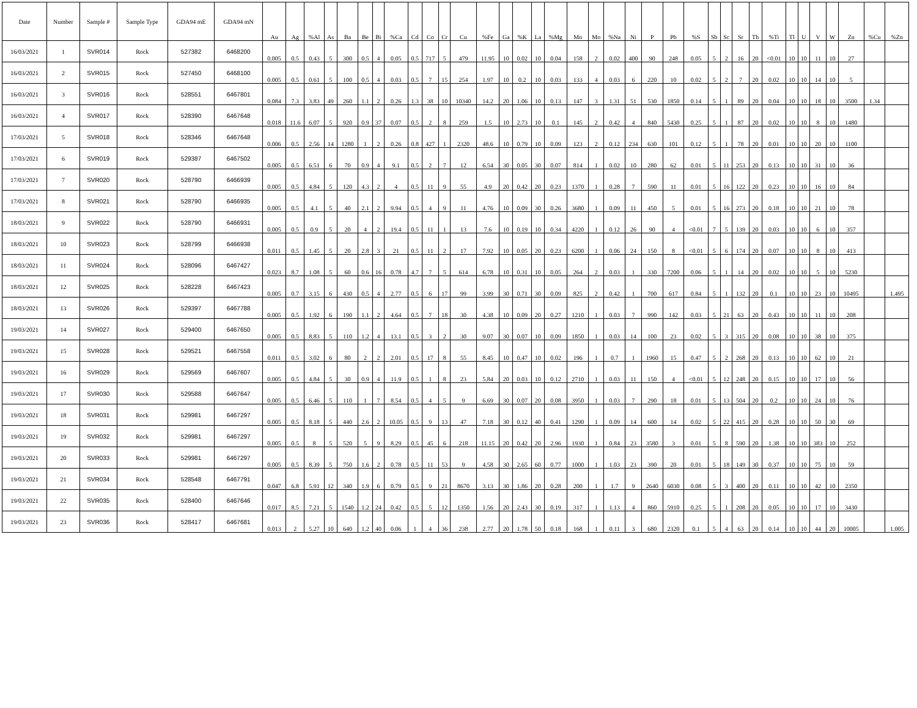| Date | Number | Sample # | Sample Type | GDA94 mE | GDA94 mN | Au | Ag | %Al | As | Ba | Be | Bi | %Ca | Cd | Co | Cr | Cu | %Fe | Ga | %K | La | %Mg | Mn | Mo | %Na | Ni | P | Pb | %S | Sb | Sc | Sr | Th | %Ti | Tl | U | V | W | Zn | %Cu | %Zn |
| --- | --- | --- | --- | --- | --- | --- | --- | --- | --- | --- | --- | --- | --- | --- | --- | --- | --- | --- | --- | --- | --- | --- | --- | --- | --- | --- | --- | --- | --- | --- | --- | --- | --- | --- | --- | --- | --- | --- | --- | --- | --- |
| 16/03/2021 | 1 | SVR014 | Rock | 527382 | 6468200 | 0.005 | 0.5 | 0.43 | 5 | 300 | 0.5 | 4 | 0.05 | 0.5 | 717 | 5 | 479 | 11.95 | 10 | 0.02 | 10 | 0.04 | 158 | 2 | 0.02 | 400 | 90 | 248 | 0.05 | 5 | 2 | 16 | 20 | <0.01 | 10 | 10 | 11 | 10 | 27 | | |
| 16/03/2021 | 2 | SVR015 | Rock | 527450 | 6468100 | 0.005 | 0.5 | 0.61 | 5 | 100 | 0.5 | 4 | 0.03 | 0.5 | 7 | 15 | 254 | 1.97 | 10 | 0.2 | 10 | 0.03 | 133 | 4 | 0.03 | 6 | 220 | 10 | 0.02 | 5 | 2 | 7 | 20 | 0.02 | 10 | 10 | 14 | 10 | 5 | | |
| 16/03/2021 | 3 | SVR016 | Rock | 528551 | 6467801 | 0.084 | 7.3 | 3.83 | 49 | 260 | 1.1 | 2 | 0.26 | 1.3 | 38 | 10 | 10340 | 14.2 | 20 | 1.06 | 10 | 0.13 | 147 | 3 | 1.31 | 51 | 530 | 1850 | 0.14 | 5 | 1 | 89 | 20 | 0.04 | 10 | 10 | 18 | 10 | 3500 | 1.34 | |
| 16/03/2021 | 4 | SVR017 | Rock | 528390 | 6467648 | 0.018 | 11.6 | 6.07 | 5 | 920 | 0.9 | 37 | 0.07 | 0.5 | 2 | 8 | 259 | 1.5 | 10 | 2.73 | 10 | 0.1 | 145 | 2 | 0.42 | 4 | 840 | 5430 | 0.25 | 5 | 1 | 87 | 20 | 0.02 | 10 | 10 | 8 | 10 | 1480 | | |
| 17/03/2021 | 5 | SVR018 | Rock | 528346 | 6467648 | 0.006 | 0.5 | 2.56 | 14 | 1280 | 1 | 2 | 0.26 | 0.8 | 427 | 1 | 2320 | 48.6 | 10 | 0.79 | 10 | 0.09 | 123 | 2 | 0.12 | 234 | 630 | 101 | 0.12 | 5 | 1 | 78 | 20 | 0.01 | 10 | 10 | 20 | 10 | 1100 | | |
| 17/03/2021 | 6 | SVR019 | Rock | 529387 | 6467502 | 0.005 | 0.5 | 6.51 | 6 | 70 | 0.9 | 4 | 9.1 | 0.5 | 2 | 7 | 12 | 6.54 | 30 | 0.05 | 30 | 0.07 | 814 | 1 | 0.02 | 10 | 280 | 62 | 0.01 | 5 | 11 | 253 | 20 | 0.13 | 10 | 10 | 31 | 10 | 36 | | |
| 17/03/2021 | 7 | SVR020 | Rock | 528790 | 6466939 | 0.005 | 0.5 | 4.84 | 5 | 120 | 4.3 | 2 | 4 | 0.5 | 11 | 9 | 55 | 4.9 | 20 | 0.42 | 20 | 0.23 | 1370 | 1 | 0.28 | 7 | 590 | 11 | 0.01 | 5 | 16 | 122 | 20 | 0.23 | 10 | 10 | 16 | 10 | 84 | | |
| 17/03/2021 | 8 | SVR021 | Rock | 528790 | 6466935 | 0.005 | 0.5 | 4.1 | 5 | 40 | 2.1 | 2 | 9.94 | 0.5 | 4 | 9 | 11 | 4.76 | 10 | 0.09 | 30 | 0.26 | 3680 | 1 | 0.09 | 11 | 450 | 5 | 0.01 | 5 | 16 | 273 | 20 | 0.18 | 10 | 10 | 21 | 10 | 78 | | |
| 18/03/2021 | 9 | SVR022 | Rock | 528790 | 6466931 | 0.005 | 0.5 | 0.9 | 5 | 20 | 4 | 2 | 19.4 | 0.5 | 11 | 1 | 13 | 7.6 | 10 | 0.19 | 10 | 0.34 | 4220 | 1 | 0.12 | 26 | 90 | 4 | <0.01 | 7 | 5 | 139 | 20 | 0.03 | 10 | 10 | 6 | 10 | 357 | | |
| 18/03/2021 | 10 | SVR023 | Rock | 528799 | 6466938 | 0.011 | 0.5 | 1.45 | 5 | 20 | 2.8 | 3 | 21 | 0.5 | 11 | 2 | 17 | 7.92 | 10 | 0.05 | 20 | 0.23 | 6200 | 1 | 0.06 | 24 | 150 | 8 | <0.01 | 5 | 6 | 174 | 20 | 0.07 | 10 | 10 | 8 | 10 | 413 | | |
| 18/03/2021 | 11 | SVR024 | Rock | 528096 | 6467427 | 0.023 | 8.7 | 1.08 | 5 | 60 | 0.6 | 16 | 0.78 | 4.7 | 7 | 5 | 614 | 6.78 | 10 | 0.31 | 10 | 0.05 | 264 | 2 | 0.03 | 1 | 330 | 7200 | 0.06 | 5 | 1 | 14 | 20 | 0.02 | 10 | 10 | 5 | 10 | 5230 | | |
| 18/03/2021 | 12 | SVR025 | Rock | 528228 | 6467423 | 0.005 | 0.7 | 3.15 | 6 | 430 | 0.5 | 4 | 2.77 | 0.5 | 6 | 17 | 99 | 3.99 | 30 | 0.71 | 30 | 0.09 | 825 | 2 | 0.42 | 1 | 700 | 617 | 0.84 | 5 | 1 | 132 | 20 | 0.1 | 10 | 10 | 23 | 10 | 10495 | | 1.495 |
| 18/03/2021 | 13 | SVR026 | Rock | 529397 | 6467788 | 0.005 | 0.5 | 1.92 | 6 | 190 | 1.1 | 2 | 4.64 | 0.5 | 7 | 18 | 30 | 4.38 | 10 | 0.09 | 20 | 0.27 | 1210 | 1 | 0.03 | 7 | 990 | 142 | 0.03 | 5 | 21 | 63 | 20 | 0.43 | 10 | 10 | 11 | 10 | 208 | | |
| 19/03/2021 | 14 | SVR027 | Rock | 529400 | 6467650 | 0.005 | 0.5 | 8.83 | 5 | 110 | 1.2 | 4 | 13.1 | 0.5 | 3 | 2 | 30 | 9.07 | 30 | 0.07 | 10 | 0.09 | 1850 | 1 | 0.03 | 14 | 100 | 23 | 0.02 | 5 | 3 | 315 | 20 | 0.08 | 10 | 10 | 38 | 10 | 375 | | |
| 19/03/2021 | 15 | SVR028 | Rock | 529521 | 6467558 | 0.011 | 0.5 | 3.02 | 6 | 80 | 2 | 2 | 2.01 | 0.5 | 17 | 8 | 55 | 8.45 | 10 | 0.47 | 10 | 0.02 | 196 | 1 | 0.7 | 1 | 1960 | 15 | 0.47 | 5 | 2 | 268 | 20 | 0.13 | 10 | 10 | 62 | 10 | 21 | | |
| 19/03/2021 | 16 | SVR029 | Rock | 529569 | 6467607 | 0.005 | 0.5 | 4.84 | 5 | 30 | 0.9 | 4 | 11.9 | 0.5 | 1 | 8 | 23 | 5.84 | 20 | 0.03 | 10 | 0.12 | 2710 | 1 | 0.03 | 11 | 150 | 4 | <0.01 | 5 | 12 | 248 | 20 | 0.15 | 10 | 10 | 17 | 10 | 56 | | |
| 19/03/2021 | 17 | SVR030 | Rock | 529588 | 6467647 | 0.005 | 0.5 | 6.46 | 5 | 110 | 1 | 7 | 8.54 | 0.5 | 4 | 5 | 9 | 6.69 | 30 | 0.07 | 20 | 0.08 | 3950 | 1 | 0.03 | 7 | 290 | 18 | 0.01 | 5 | 13 | 504 | 20 | 0.2 | 10 | 10 | 24 | 10 | 76 | | |
| 19/03/2021 | 18 | SVR031 | Rock | 529981 | 6467297 | 0.005 | 0.5 | 8.18 | 5 | 440 | 2.6 | 2 | 10.05 | 0.5 | 9 | 13 | 47 | 7.18 | 30 | 0.12 | 40 | 0.41 | 1290 | 1 | 0.09 | 14 | 600 | 14 | 0.02 | 5 | 22 | 415 | 20 | 0.28 | 10 | 10 | 50 | 30 | 69 | | |
| 19/03/2021 | 19 | SVR032 | Rock | 529981 | 6467297 | 0.005 | 0.5 | 8 | 5 | 520 | 5 | 9 | 8.29 | 0.5 | 45 | 6 | 218 | 11.15 | 20 | 0.42 | 20 | 2.96 | 1930 | 1 | 0.84 | 23 | 3580 | 3 | 0.01 | 5 | 8 | 590 | 20 | 1.38 | 10 | 10 | 383 | 10 | 252 | | |
| 19/03/2021 | 20 | SVR033 | Rock | 529981 | 6467297 | 0.005 | 0.5 | 8.39 | 5 | 750 | 1.6 | 2 | 0.78 | 0.5 | 11 | 53 | 9 | 4.58 | 30 | 2.65 | 60 | 0.77 | 1000 | 1 | 1.03 | 23 | 390 | 20 | 0.01 | 5 | 18 | 149 | 30 | 0.37 | 10 | 10 | 75 | 10 | 59 | | |
| 19/03/2021 | 21 | SVR034 | Rock | 528548 | 6467791 | 0.047 | 6.8 | 5.91 | 12 | 340 | 1.9 | 6 | 0.79 | 0.5 | 9 | 21 | 8670 | 3.13 | 30 | 1.86 | 20 | 0.28 | 200 | 1 | 1.7 | 9 | 2640 | 6030 | 0.08 | 5 | 3 | 400 | 20 | 0.11 | 10 | 10 | 42 | 10 | 2350 | | |
| 19/03/2021 | 22 | SVR035 | Rock | 528400 | 6467646 | 0.017 | 8.5 | 7.21 | 5 | 1540 | 1.2 | 24 | 0.42 | 0.5 | 5 | 12 | 1350 | 1.56 | 20 | 2.43 | 30 | 0.19 | 317 | 1 | 1.13 | 4 | 860 | 5910 | 0.25 | 5 | 1 | 208 | 20 | 0.05 | 10 | 10 | 17 | 10 | 3430 | | |
| 19/03/2021 | 23 | SVR036 | Rock | 528417 | 6467681 | 0.013 | 2 | 5.27 | 10 | 640 | 1.2 | 40 | 0.06 | 1 | 4 | 36 | 238 | 2.77 | 20 | 1.78 | 50 | 0.18 | 168 | 1 | 0.11 | 3 | 680 | 2320 | 0.1 | 5 | 4 | 63 | 20 | 0.14 | 10 | 10 | 44 | 20 | 10005 | | 1.005 |